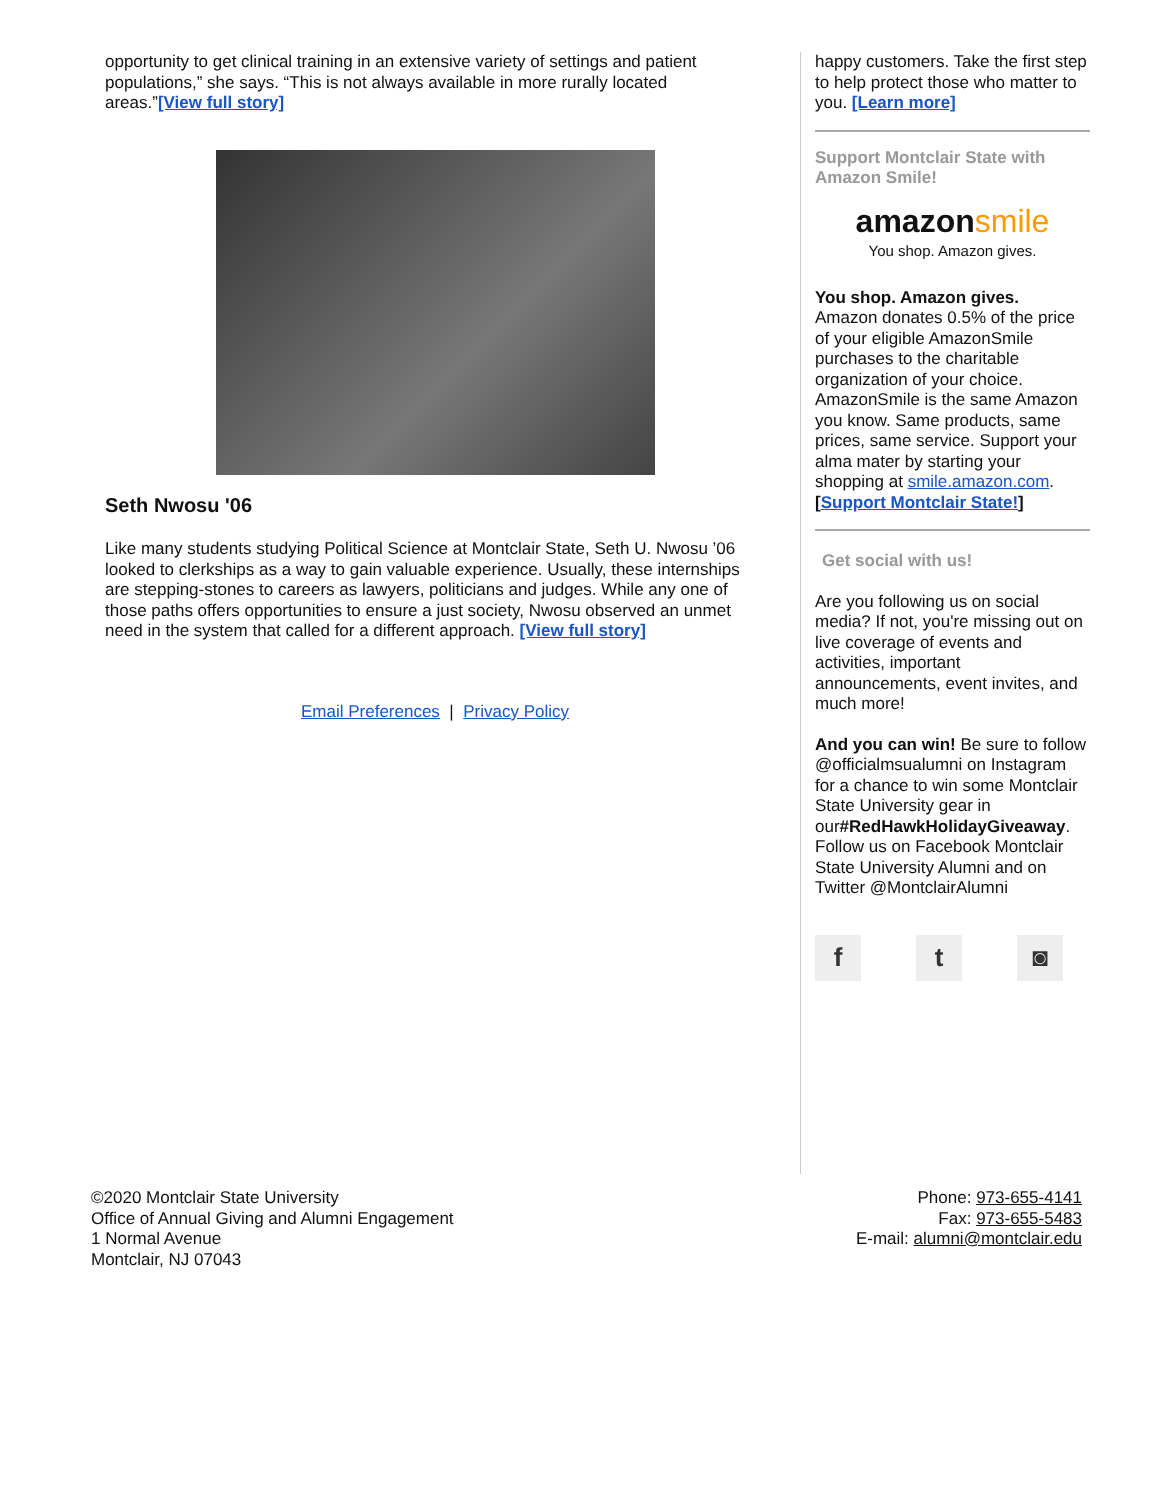opportunity to get clinical training in an extensive variety of settings and patient populations,” she says. “This is not always available in more rurally located areas.”[View full story]
Seth Nwosu '06
Like many students studying Political Science at Montclair State, Seth U. Nwosu ’06 looked to clerkships as a way to gain valuable experience. Usually, these internships are stepping-stones to careers as lawyers, politicians and judges. While any one of those paths offers opportunities to ensure a just society, Nwosu observed an unmet need in the system that called for a different approach. [View full story]
Email Preferences | Privacy Policy
happy customers. Take the first step to help protect those who matter to you. [Learn more]
Support Montclair State with Amazon Smile!
amazonsmile
You shop. Amazon gives.
You shop. Amazon gives.
Amazon donates 0.5% of the price of your eligible AmazonSmile purchases to the charitable organization of your choice. AmazonSmile is the same Amazon you know. Same products, same prices, same service. Support your alma mater by starting your shopping at smile.amazon.com. [Support Montclair State!]
Get social with us!
Are you following us on social media? If not, you're missing out on live coverage of events and activities, important announcements, event invites, and much more!
And you can win! Be sure to follow @officialmsualumni on Instagram for a chance to win some Montclair State University gear in our#RedHawkHolidayGiveaway. Follow us on Facebook Montclair State University Alumni and on Twitter @MontclairAlumni
ft ◙
©2020 Montclair State University
Office of Annual Giving and Alumni Engagement
1 Normal Avenue
Montclair, NJ 07043
Phone: 973-655-4141
Fax: 973-655-5483
E-mail: alumni@montclair.edu